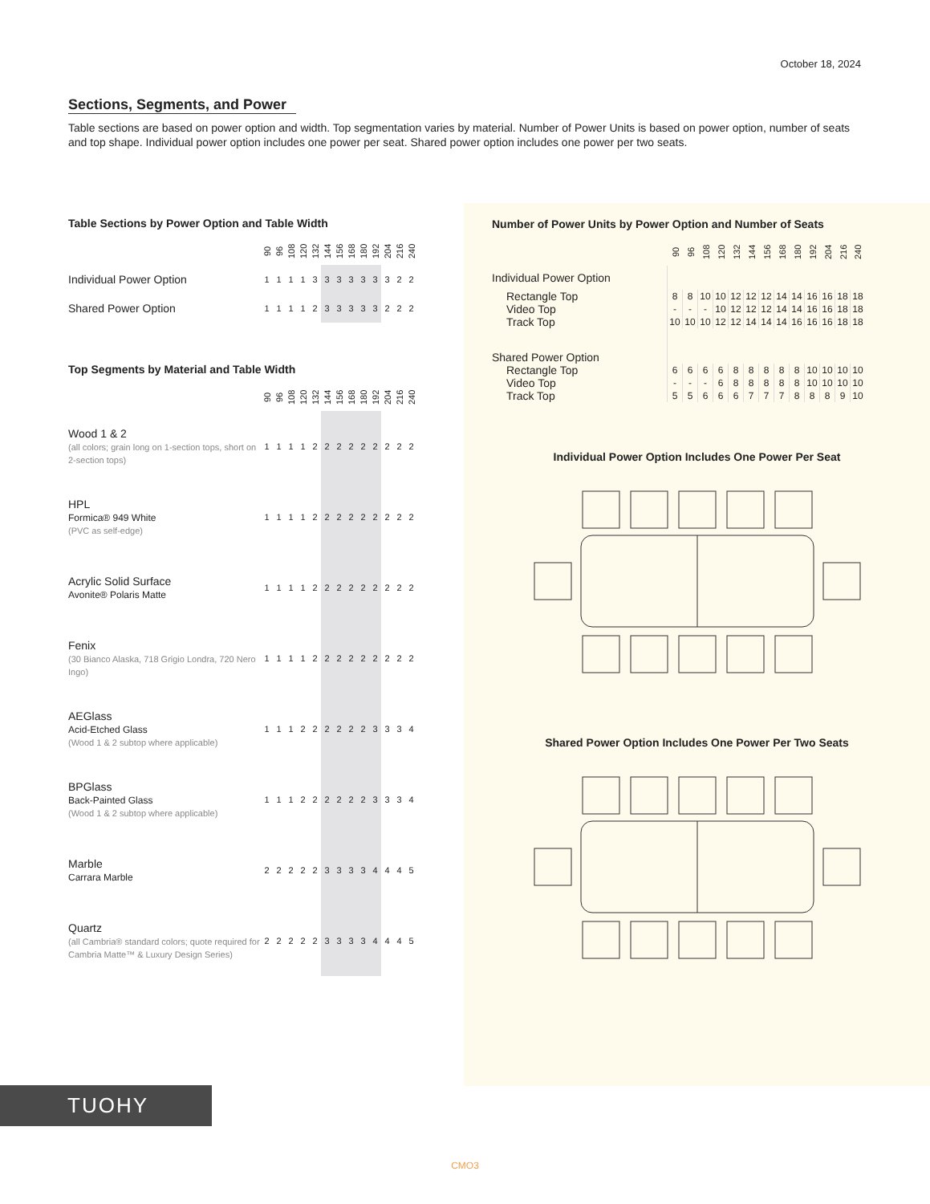October 18, 2024
Sections, Segments, and Power
Table sections are based on power option and width. Top segmentation varies by material. Number of Power Units is based on power option, number of seats and top shape. Individual power option includes one power per seat. Shared power option includes one power per two seats.
Table Sections by Power Option and Table Width
| | 90 | 96 | 108 | 120 | 132 | 144 | 156 | 168 | 180 | 192 | 204 | 216 | 240 |
| Individual Power Option | 1 | 1 | 1 | 1 | 3 | 3 | 3 | 3 | 3 | 3 | 3 | 2 | 2 |
| Shared Power Option | 1 | 1 | 1 | 1 | 2 | 3 | 3 | 3 | 3 | 3 | 2 | 2 | 2 |
Top Segments by Material and Table Width
| | 90 | 96 | 108 | 120 | 132 | 144 | 156 | 168 | 180 | 192 | 204 | 216 | 240 |
| Wood 1 & 2 (all colors; grain long on 1-section tops, short on 2-section tops) | 1 | 1 | 1 | 1 | 2 | 2 | 2 | 2 | 2 | 2 | 2 | 2 | 2 |
| HPL Formica® 949 White (PVC as self-edge) | 1 | 1 | 1 | 1 | 2 | 2 | 2 | 2 | 2 | 2 | 2 | 2 | 2 |
| Acrylic Solid Surface Avonite® Polaris Matte | 1 | 1 | 1 | 1 | 2 | 2 | 2 | 2 | 2 | 2 | 2 | 2 | 2 |
| Fenix (30 Bianco Alaska, 718 Grigio Londra, 720 Nero Ingo) | 1 | 1 | 1 | 1 | 2 | 2 | 2 | 2 | 2 | 2 | 2 | 2 | 2 |
| AEGlass Acid-Etched Glass (Wood 1 & 2 subtop where applicable) | 1 | 1 | 1 | 2 | 2 | 2 | 2 | 2 | 2 | 3 | 3 | 3 | 4 |
| BPGlass Back-Painted Glass (Wood 1 & 2 subtop where applicable) | 1 | 1 | 1 | 2 | 2 | 2 | 2 | 2 | 2 | 3 | 3 | 3 | 4 |
| Marble Carrara Marble | 2 | 2 | 2 | 2 | 2 | 3 | 3 | 3 | 3 | 4 | 4 | 4 | 5 |
| Quartz (all Cambria® standard colors; quote required for Cambria Matte™ & Luxury Design Series) | 2 | 2 | 2 | 2 | 2 | 3 | 3 | 3 | 3 | 4 | 4 | 4 | 5 |
Number of Power Units by Power Option and Number of Seats
| | 90 | 96 | 108 | 120 | 132 | 144 | 156 | 168 | 180 | 192 | 204 | 216 | 240 |
| Individual Power Option | | | | | | | | | | | | | |
| Rectangle Top | 8 | 8 | 10 | 10 | 12 | 12 | 12 | 14 | 14 | 16 | 16 | 18 | 18 |
| Video Top | - | - | - | 10 | 12 | 12 | 12 | 14 | 14 | 16 | 16 | 18 | 18 |
| Track Top | 10 | 10 | 10 | 12 | 12 | 14 | 14 | 14 | 16 | 16 | 16 | 18 | 18 |
| Shared Power Option | | | | | | | | | | | | | |
| Rectangle Top | 6 | 6 | 6 | 6 | 8 | 8 | 8 | 8 | 8 | 10 | 10 | 10 | 10 |
| Video Top | - | - | - | 6 | 8 | 8 | 8 | 8 | 8 | 10 | 10 | 10 | 10 |
| Track Top | 5 | 5 | 6 | 6 | 6 | 7 | 7 | 7 | 8 | 8 | 8 | 9 | 10 |
Individual Power Option Includes One Power Per Seat
Shared Power Option Includes One Power Per Two Seats
TUOHY
CMO3